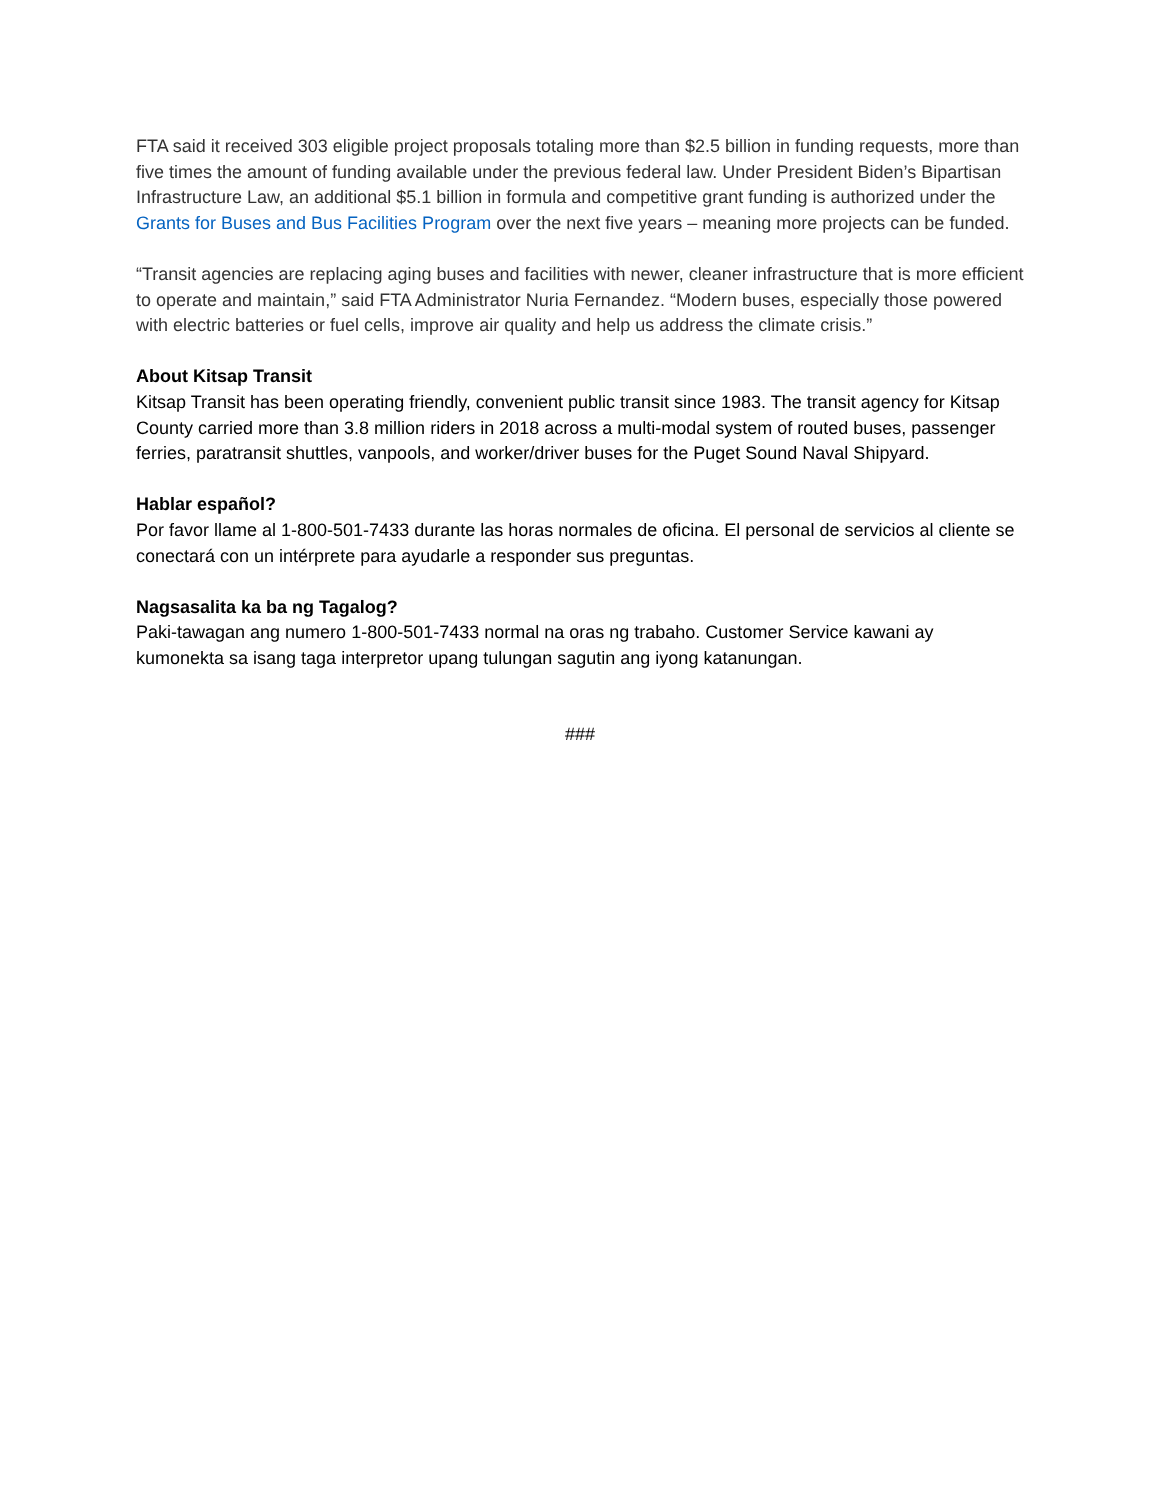FTA said it received 303 eligible project proposals totaling more than $2.5 billion in funding requests, more than five times the amount of funding available under the previous federal law. Under President Biden’s Bipartisan Infrastructure Law, an additional $5.1 billion in formula and competitive grant funding is authorized under the Grants for Buses and Bus Facilities Program over the next five years – meaning more projects can be funded.
“Transit agencies are replacing aging buses and facilities with newer, cleaner infrastructure that is more efficient to operate and maintain,” said FTA Administrator Nuria Fernandez. “Modern buses, especially those powered with electric batteries or fuel cells, improve air quality and help us address the climate crisis.”
About Kitsap Transit
Kitsap Transit has been operating friendly, convenient public transit since 1983. The transit agency for Kitsap County carried more than 3.8 million riders in 2018 across a multi-modal system of routed buses, passenger ferries, paratransit shuttles, vanpools, and worker/driver buses for the Puget Sound Naval Shipyard.
Hablar español?
Por favor llame al 1-800-501-7433 durante las horas normales de oficina. El personal de servicios al cliente se conectará con un intérprete para ayudarle a responder sus preguntas.
Nagsasalita ka ba ng Tagalog?
Paki-tawagan ang numero 1-800-501-7433 normal na oras ng trabaho. Customer Service kawani ay kumonekta sa isang taga interpretor upang tulungan sagutin ang iyong katanungan.
###